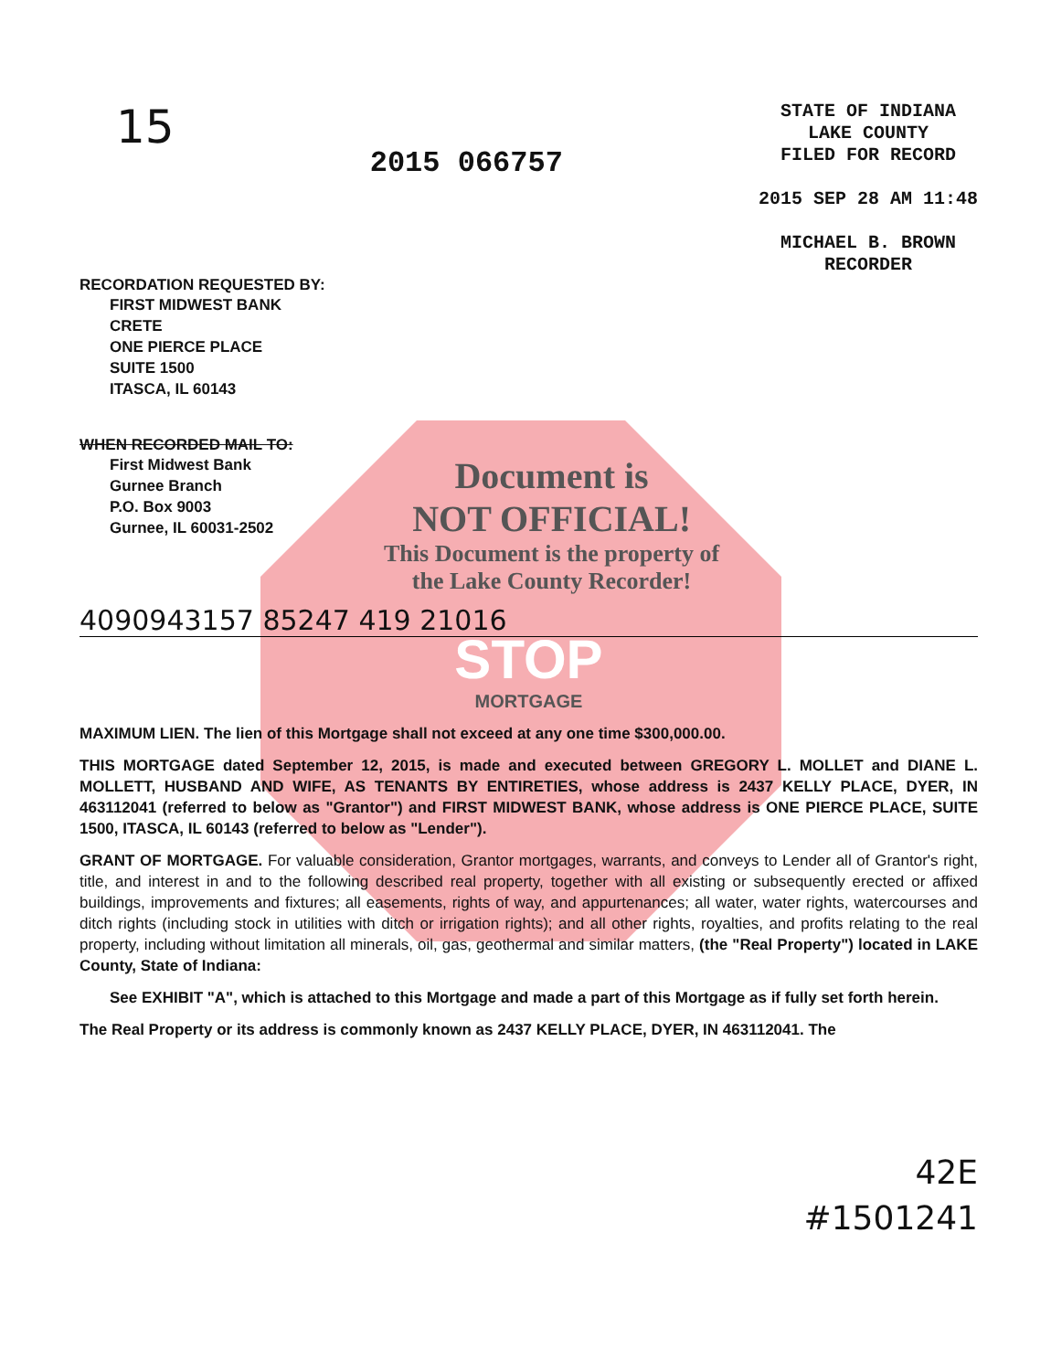15
2015 066757
STATE OF INDIANA
LAKE COUNTY
FILED FOR RECORD
2015 SEP 28 AM 11:48
MICHAEL B. BROWN
RECORDER
RECORDATION REQUESTED BY:
FIRST MIDWEST BANK
CRETE
ONE PIERCE PLACE
SUITE 1500
ITASCA, IL 60143
WHEN RECORDED MAIL TO:
First Midwest Bank
Gurnee Branch
P.O. Box 9003
Gurnee, IL 60031-2502
Document is
NOT OFFICIAL!
This Document is the property of
the Lake County Recorder!
4090943157 85247 419 21016
STOP
MORTGAGE
MAXIMUM LIEN. The lien of this Mortgage shall not exceed at any one time $300,000.00.
THIS MORTGAGE dated September 12, 2015, is made and executed between GREGORY L. MOLLET and DIANE L. MOLLETT, HUSBAND AND WIFE, AS TENANTS BY ENTIRETIES, whose address is 2437 KELLY PLACE, DYER, IN 463112041 (referred to below as "Grantor") and FIRST MIDWEST BANK, whose address is ONE PIERCE PLACE, SUITE 1500, ITASCA, IL 60143 (referred to below as "Lender").
GRANT OF MORTGAGE. For valuable consideration, Grantor mortgages, warrants, and conveys to Lender all of Grantor's right, title, and interest in and to the following described real property, together with all existing or subsequently erected or affixed buildings, improvements and fixtures; all easements, rights of way, and appurtenances; all water, water rights, watercourses and ditch rights (including stock in utilities with ditch or irrigation rights); and all other rights, royalties, and profits relating to the real property, including without limitation all minerals, oil, gas, geothermal and similar matters, (the "Real Property") located in LAKE County, State of Indiana:
See EXHIBIT "A", which is attached to this Mortgage and made a part of this Mortgage as if fully set forth herein.
The Real Property or its address is commonly known as 2437 KELLY PLACE, DYER, IN 463112041. The
42E
#1501241